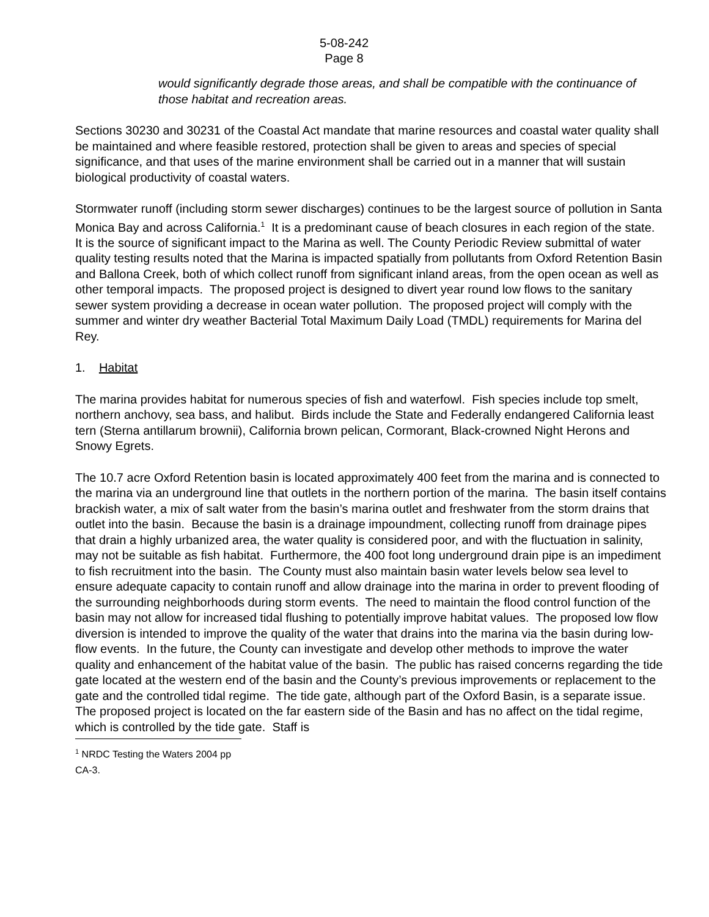5-08-242
Page 8
would significantly degrade those areas, and shall be compatible with the continuance of those habitat and recreation areas.
Sections 30230 and 30231 of the Coastal Act mandate that marine resources and coastal water quality shall be maintained and where feasible restored, protection shall be given to areas and species of special significance, and that uses of the marine environment shall be carried out in a manner that will sustain biological productivity of coastal waters.
Stormwater runoff (including storm sewer discharges) continues to be the largest source of pollution in Santa Monica Bay and across California.<sup>1</sup> It is a predominant cause of beach closures in each region of the state. It is the source of significant impact to the Marina as well. The County Periodic Review submittal of water quality testing results noted that the Marina is impacted spatially from pollutants from Oxford Retention Basin and Ballona Creek, both of which collect runoff from significant inland areas, from the open ocean as well as other temporal impacts. The proposed project is designed to divert year round low flows to the sanitary sewer system providing a decrease in ocean water pollution. The proposed project will comply with the summer and winter dry weather Bacterial Total Maximum Daily Load (TMDL) requirements for Marina del Rey.
1. Habitat
The marina provides habitat for numerous species of fish and waterfowl. Fish species include top smelt, northern anchovy, sea bass, and halibut. Birds include the State and Federally endangered California least tern (Sterna antillarum brownii), California brown pelican, Cormorant, Black-crowned Night Herons and Snowy Egrets.
The 10.7 acre Oxford Retention basin is located approximately 400 feet from the marina and is connected to the marina via an underground line that outlets in the northern portion of the marina. The basin itself contains brackish water, a mix of salt water from the basin’s marina outlet and freshwater from the storm drains that outlet into the basin. Because the basin is a drainage impoundment, collecting runoff from drainage pipes that drain a highly urbanized area, the water quality is considered poor, and with the fluctuation in salinity, may not be suitable as fish habitat. Furthermore, the 400 foot long underground drain pipe is an impediment to fish recruitment into the basin. The County must also maintain basin water levels below sea level to ensure adequate capacity to contain runoff and allow drainage into the marina in order to prevent flooding of the surrounding neighborhoods during storm events. The need to maintain the flood control function of the basin may not allow for increased tidal flushing to potentially improve habitat values. The proposed low flow diversion is intended to improve the quality of the water that drains into the marina via the basin during low-flow events. In the future, the County can investigate and develop other methods to improve the water quality and enhancement of the habitat value of the basin. The public has raised concerns regarding the tide gate located at the western end of the basin and the County’s previous improvements or replacement to the gate and the controlled tidal regime. The tide gate, although part of the Oxford Basin, is a separate issue. The proposed project is located on the far eastern side of the Basin and has no affect on the tidal regime, which is controlled by the tide gate. Staff is
<sup>1</sup> NRDC Testing the Waters 2004 pp CA-3.